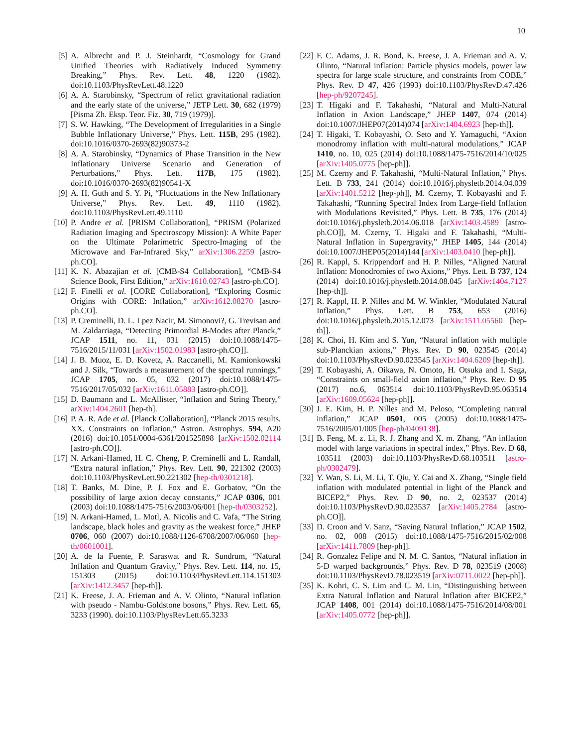10
[5] A. Albrecht and P. J. Steinhardt, “Cosmology for Grand Unified Theories with Radiatively Induced Symmetry Breaking,” Phys. Rev. Lett. 48, 1220 (1982). doi:10.1103/PhysRevLett.48.1220
[6] A. A. Starobinsky, “Spectrum of relict gravitational radiation and the early state of the universe,” JETP Lett. 30, 682 (1979) [Pisma Zh. Eksp. Teor. Fiz. 30, 719 (1979)].
[7] S. W. Hawking, “The Development of Irregularities in a Single Bubble Inflationary Universe,” Phys. Lett. 115B, 295 (1982). doi:10.1016/0370-2693(82)90373-2
[8] A. A. Starobinsky, “Dynamics of Phase Transition in the New Inflationary Universe Scenario and Generation of Perturbations,” Phys. Lett. 117B, 175 (1982). doi:10.1016/0370-2693(82)90541-X
[9] A. H. Guth and S. Y. Pi, “Fluctuations in the New Inflationary Universe,” Phys. Rev. Lett. 49, 1110 (1982). doi:10.1103/PhysRevLett.49.1110
[10] P. Andre et al. [PRISM Collaboration], “PRISM (Polarized Radiation Imaging and Spectroscopy Mission): A White Paper on the Ultimate Polarimetric Spectro-Imaging of the Microwave and Far-Infrared Sky,” arXiv:1306.2259 [astro-ph.CO].
[11] K. N. Abazajian et al. [CMB-S4 Collaboration], “CMB-S4 Science Book, First Edition,” arXiv:1610.02743 [astro-ph.CO].
[12] F. Finelli et al. [CORE Collaboration], “Exploring Cosmic Origins with CORE: Inflation,” arXiv:1612.08270 [astro-ph.CO].
[13] P. Creminelli, D. L. Lpez Nacir, M. Simonovi?, G. Trevisan and M. Zaldarriaga, “Detecting Primordial B-Modes after Planck,” JCAP 1511, no. 11, 031 (2015) doi:10.1088/1475-7516/2015/11/031 [arXiv:1502.01983 [astro-ph.CO]].
[14] J. B. Muoz, E. D. Kovetz, A. Raccanelli, M. Kamionkowski and J. Silk, “Towards a measurement of the spectral runnings,” JCAP 1705, no. 05, 032 (2017) doi:10.1088/1475-7516/2017/05/032 [arXiv:1611.05883 [astro-ph.CO]].
[15] D. Baumann and L. McAllister, “Inflation and String Theory,” arXiv:1404.2601 [hep-th].
[16] P. A. R. Ade et al. [Planck Collaboration], “Planck 2015 results. XX. Constraints on inflation,” Astron. Astrophys. 594, A20 (2016) doi:10.1051/0004-6361/201525898 [arXiv:1502.02114 [astro-ph.CO]].
[17] N. Arkani-Hamed, H. C. Cheng, P. Creminelli and L. Randall, “Extra natural inflation,” Phys. Rev. Lett. 90, 221302 (2003) doi:10.1103/PhysRevLett.90.221302 [hep-th/0301218].
[18] T. Banks, M. Dine, P. J. Fox and E. Gorbatov, “On the possibility of large axion decay constants,” JCAP 0306, 001 (2003) doi:10.1088/1475-7516/2003/06/001 [hep-th/0303252].
[19] N. Arkani-Hamed, L. Motl, A. Nicolis and C. Vafa, “The String landscape, black holes and gravity as the weakest force,” JHEP 0706, 060 (2007) doi:10.1088/1126-6708/2007/06/060 [hep-th/0601001].
[20] A. de la Fuente, P. Saraswat and R. Sundrum, “Natural Inflation and Quantum Gravity,” Phys. Rev. Lett. 114, no. 15, 151303 (2015) doi:10.1103/PhysRevLett.114.151303 [arXiv:1412.3457 [hep-th]].
[21] K. Freese, J. A. Frieman and A. V. Olinto, “Natural inflation with pseudo - Nambu-Goldstone bosons,” Phys. Rev. Lett. 65, 3233 (1990). doi:10.1103/PhysRevLett.65.3233
[22] F. C. Adams, J. R. Bond, K. Freese, J. A. Frieman and A. V. Olinto, “Natural inflation: Particle physics models, power law spectra for large scale structure, and constraints from COBE,” Phys. Rev. D 47, 426 (1993) doi:10.1103/PhysRevD.47.426 [hep-ph/9207245].
[23] T. Higaki and F. Takahashi, “Natural and Multi-Natural Inflation in Axion Landscape,” JHEP 1407, 074 (2014) doi:10.1007/JHEP07(2014)074 [arXiv:1404.6923 [hep-th]].
[24] T. Higaki, T. Kobayashi, O. Seto and Y. Yamaguchi, “Axion monodromy inflation with multi-natural modulations,” JCAP 1410, no. 10, 025 (2014) doi:10.1088/1475-7516/2014/10/025 [arXiv:1405.0775 [hep-ph]].
[25] M. Czerny and F. Takahashi, “Multi-Natural Inflation,” Phys. Lett. B 733, 241 (2014) doi:10.1016/j.physletb.2014.04.039 [arXiv:1401.5212 [hep-ph]], M. Czerny, T. Kobayashi and F. Takahashi, “Running Spectral Index from Large-field Inflation with Modulations Revisited,” Phys. Lett. B 735, 176 (2014) doi:10.1016/j.physletb.2014.06.018 [arXiv:1403.4589 [astro-ph.CO]], M. Czerny, T. Higaki and F. Takahashi, “Multi-Natural Inflation in Supergravity,” JHEP 1405, 144 (2014) doi:10.1007/JHEP05(2014)144 [arXiv:1403.0410 [hep-ph]].
[26] R. Kappl, S. Krippendorf and H. P. Nilles, “Aligned Natural Inflation: Monodromies of two Axions,” Phys. Lett. B 737, 124 (2014) doi:10.1016/j.physletb.2014.08.045 [arXiv:1404.7127 [hep-th]].
[27] R. Kappl, H. P. Nilles and M. W. Winkler, “Modulated Natural Inflation,” Phys. Lett. B 753, 653 (2016) doi:10.1016/j.physletb.2015.12.073 [arXiv:1511.05560 [hep-th]].
[28] K. Choi, H. Kim and S. Yun, “Natural inflation with multiple sub-Planckian axions,” Phys. Rev. D 90, 023545 (2014) doi:10.1103/PhysRevD.90.023545 [arXiv:1404.6209 [hep-th]].
[29] T. Kobayashi, A. Oikawa, N. Omoto, H. Otsuka and I. Saga, “Constraints on small-field axion inflation,” Phys. Rev. D 95 (2017) no.6, 063514 doi:10.1103/PhysRevD.95.063514 [arXiv:1609.05624 [hep-ph]].
[30] J. E. Kim, H. P. Nilles and M. Peloso, “Completing natural inflation,” JCAP 0501, 005 (2005) doi:10.1088/1475-7516/2005/01/005 [hep-ph/0409138].
[31] B. Feng, M. z. Li, R. J. Zhang and X. m. Zhang, “An inflation model with large variations in spectral index,” Phys. Rev. D 68, 103511 (2003) doi:10.1103/PhysRevD.68.103511 [astro-ph/0302479].
[32] Y. Wan, S. Li, M. Li, T. Qiu, Y. Cai and X. Zhang, “Single field inflation with modulated potential in light of the Planck and BICEP2,” Phys. Rev. D 90, no. 2, 023537 (2014) doi:10.1103/PhysRevD.90.023537 [arXiv:1405.2784 [astro-ph.CO]].
[33] D. Croon and V. Sanz, “Saving Natural Inflation,” JCAP 1502, no. 02, 008 (2015) doi:10.1088/1475-7516/2015/02/008 [arXiv:1411.7809 [hep-ph]].
[34] R. Gonzalez Felipe and N. M. C. Santos, “Natural inflation in 5-D warped backgrounds,” Phys. Rev. D 78, 023519 (2008) doi:10.1103/PhysRevD.78.023519 [arXiv:0711.0022 [hep-ph]].
[35] K. Kohri, C. S. Lim and C. M. Lin, “Distinguishing between Extra Natural Inflation and Natural Inflation after BICEP2,” JCAP 1408, 001 (2014) doi:10.1088/1475-7516/2014/08/001 [arXiv:1405.0772 [hep-ph]].